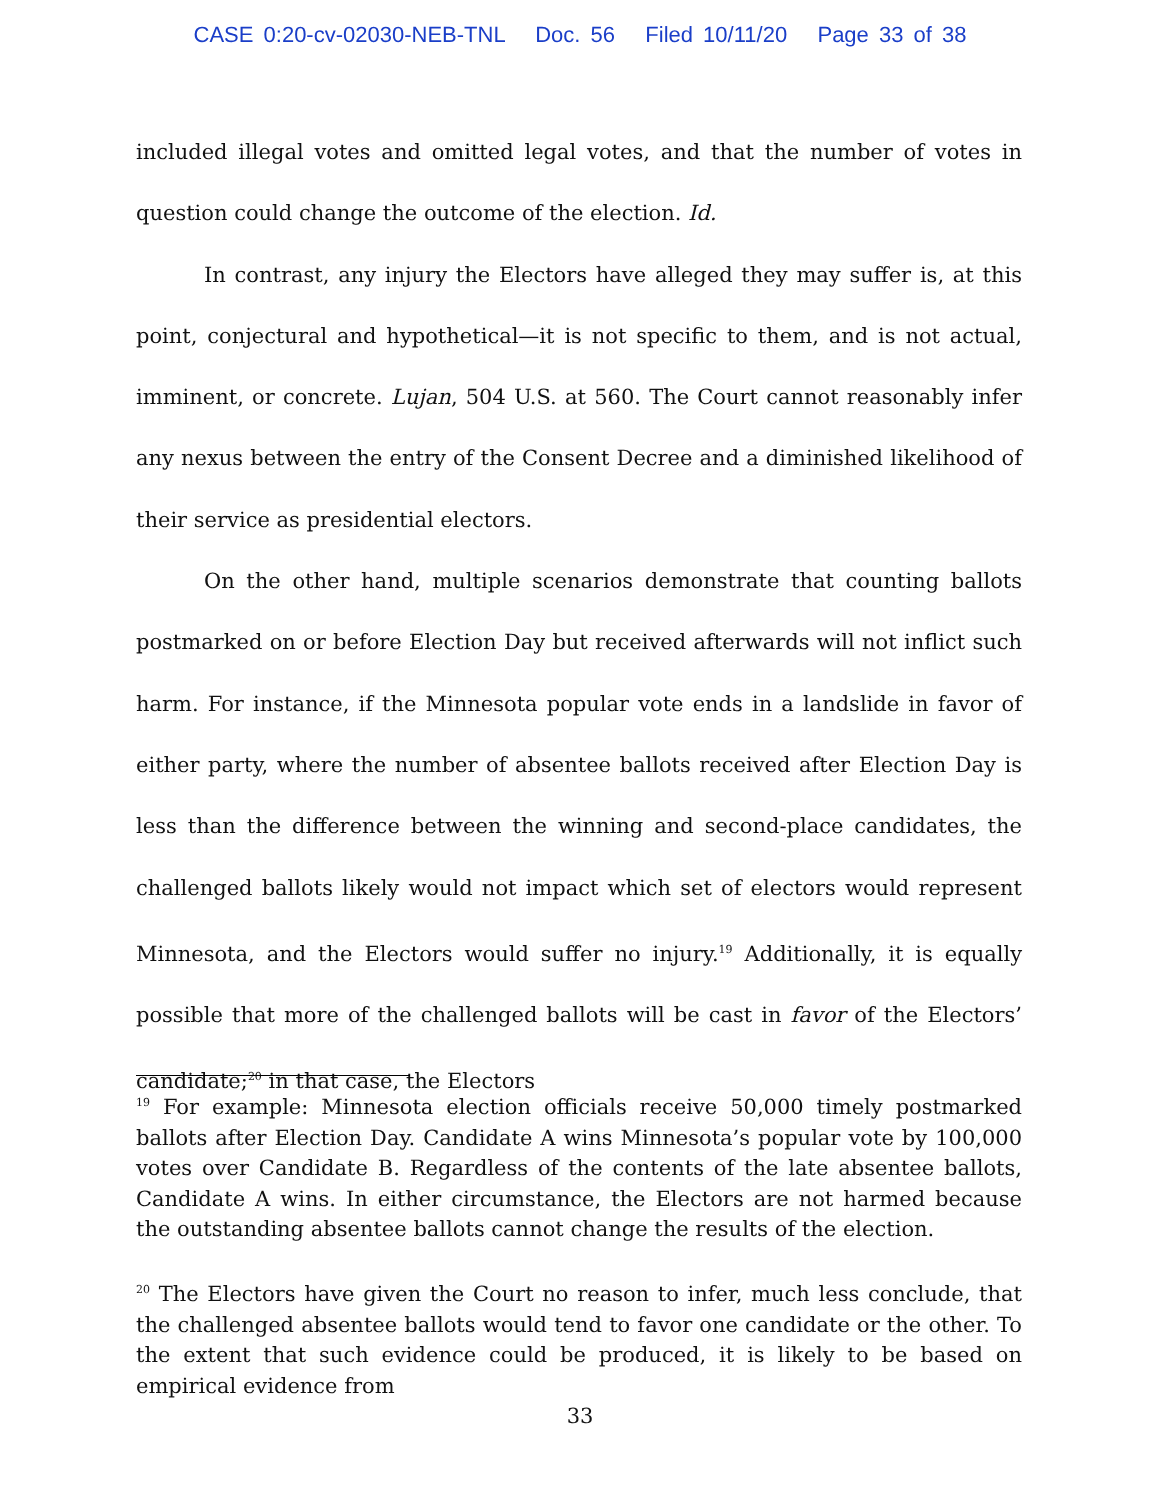CASE 0:20-cv-02030-NEB-TNL Doc. 56 Filed 10/11/20 Page 33 of 38
included illegal votes and omitted legal votes, and that the number of votes in question could change the outcome of the election. Id.
In contrast, any injury the Electors have alleged they may suffer is, at this point, conjectural and hypothetical—it is not specific to them, and is not actual, imminent, or concrete. Lujan, 504 U.S. at 560. The Court cannot reasonably infer any nexus between the entry of the Consent Decree and a diminished likelihood of their service as presidential electors.
On the other hand, multiple scenarios demonstrate that counting ballots postmarked on or before Election Day but received afterwards will not inflict such harm. For instance, if the Minnesota popular vote ends in a landslide in favor of either party, where the number of absentee ballots received after Election Day is less than the difference between the winning and second-place candidates, the challenged ballots likely would not impact which set of electors would represent Minnesota, and the Electors would suffer no injury.<sup>19</sup> Additionally, it is equally possible that more of the challenged ballots will be cast in favor of the Electors’ candidate;<sup>20</sup> in that case, the Electors
<sup>19</sup> For example: Minnesota election officials receive 50,000 timely postmarked ballots after Election Day. Candidate A wins Minnesota’s popular vote by 100,000 votes over Candidate B. Regardless of the contents of the late absentee ballots, Candidate A wins. In either circumstance, the Electors are not harmed because the outstanding absentee ballots cannot change the results of the election.
<sup>20</sup> The Electors have given the Court no reason to infer, much less conclude, that the challenged absentee ballots would tend to favor one candidate or the other. To the extent that such evidence could be produced, it is likely to be based on empirical evidence from
33